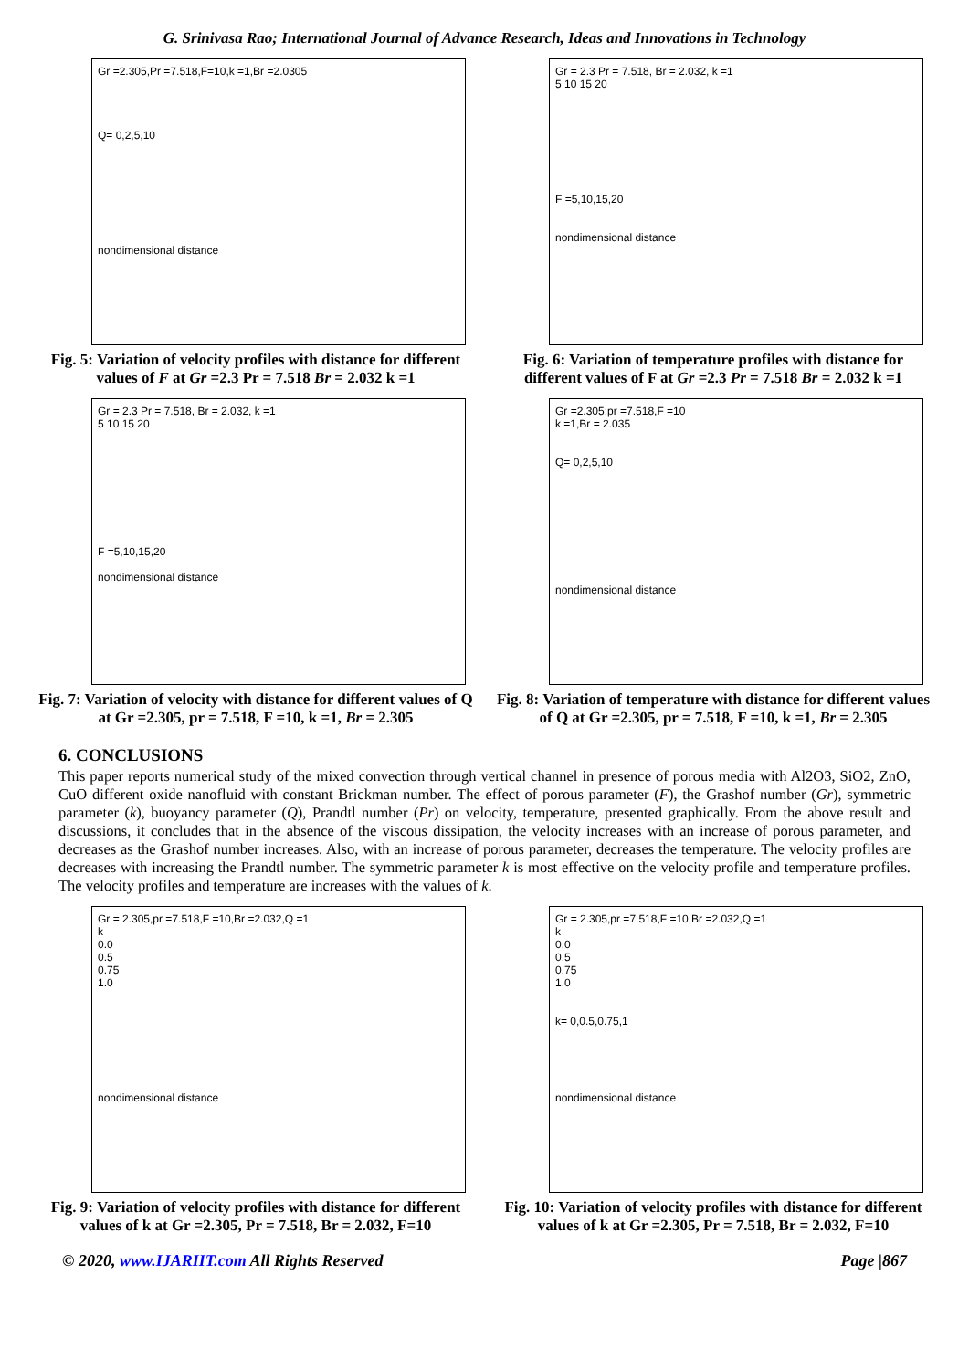G. Srinivasa Rao; International Journal of Advance Research, Ideas and Innovations in Technology
Gr =2.305,Pr =7.518,F=10,k =1,Br =2.0305
Q= 0,2,5,10
nondimensional distance
Fig. 5: Variation of velocity profiles with distance for different values of F at Gr =2.3 Pr = 7.518 Br = 2.032 k =1
Gr = 2.3 Pr = 7.518, Br = 2.032, k =1
5 10 15 20
F =5,10,15,20
nondimensional distance
Fig. 6: Variation of temperature profiles with distance for different values of F at Gr =2.3 Pr = 7.518 Br = 2.032 k =1
Gr = 2.3 Pr = 7.518, Br = 2.032, k =1
5 10 15 20
F =5,10,15,20
nondimensional distance
Fig. 7: Variation of velocity with distance for different values of Q at Gr =2.305, pr = 7.518, F =10, k =1, Br = 2.305
Gr =2.305;pr =7.518,F =10
k =1,Br = 2.035
Q= 0,2,5,10
nondimensional distance
Fig. 8: Variation of temperature with distance for different values of Q at Gr =2.305, pr = 7.518, F =10, k =1, Br = 2.305
6. CONCLUSIONS
This paper reports numerical study of the mixed convection through vertical channel in presence of porous media with Al2O3, SiO2, ZnO, CuO different oxide nanofluid with constant Brickman number. The effect of porous parameter (F), the Grashof number (Gr), symmetric parameter (k), buoyancy parameter (Q), Prandtl number (Pr) on velocity, temperature, presented graphically. From the above result and discussions, it concludes that in the absence of the viscous dissipation, the velocity increases with an increase of porous parameter, and decreases as the Grashof number increases. Also, with an increase of porous parameter, decreases the temperature. The velocity profiles are decreases with increasing the Prandtl number. The symmetric parameter k is most effective on the velocity profile and temperature profiles. The velocity profiles and temperature are increases with the values of k.
Gr = 2.305,pr =7.518,F =10,Br =2.032,Q =1
k
0.0
0.5
0.75
1.0
nondimensional distance
Fig. 9: Variation of velocity profiles with distance for different values of k at Gr =2.305, Pr = 7.518, Br = 2.032, F=10
Gr = 2.305,pr =7.518,F =10,Br =2.032,Q =1
k
0.0
0.5
0.75
1.0
k= 0,0.5,0.75,1
nondimensional distance
Fig. 10: Variation of velocity profiles with distance for different values of k at Gr =2.305, Pr = 7.518, Br = 2.032, F=10
© 2020, www.IJARIIT.com All Rights Reserved Page |867